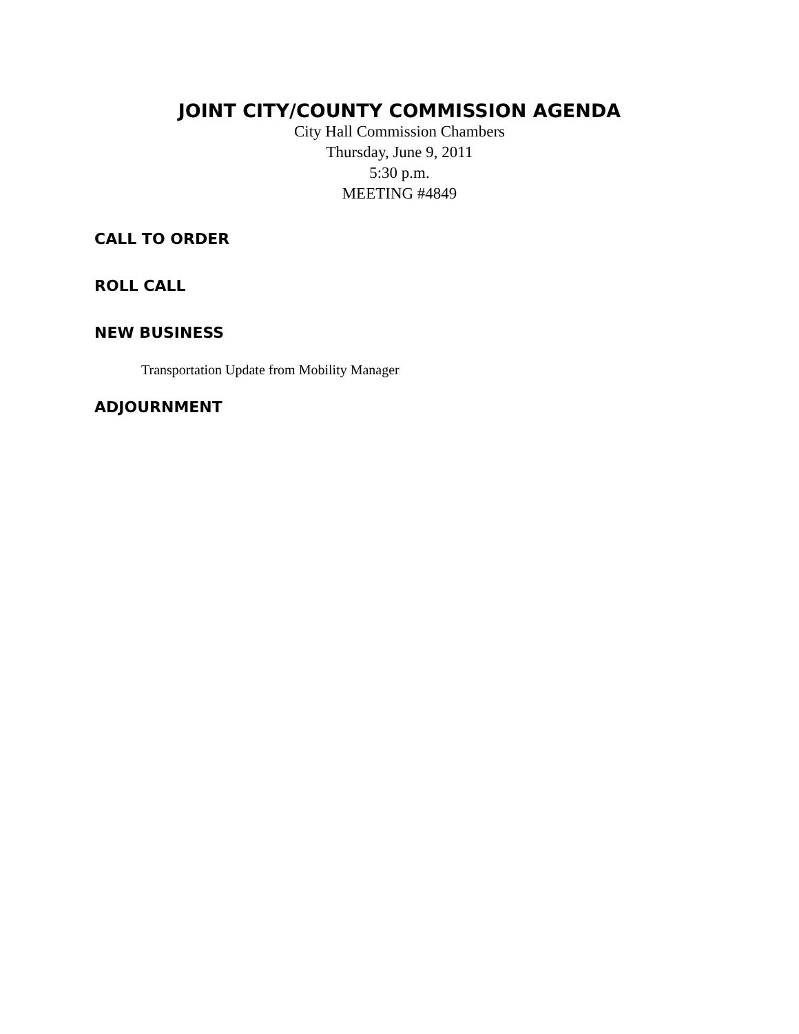JOINT CITY/COUNTY COMMISSION AGENDA
City Hall Commission Chambers
Thursday, June 9, 2011
5:30 p.m.
MEETING #4849
CALL TO ORDER
ROLL CALL
NEW BUSINESS
Transportation Update from Mobility Manager
ADJOURNMENT